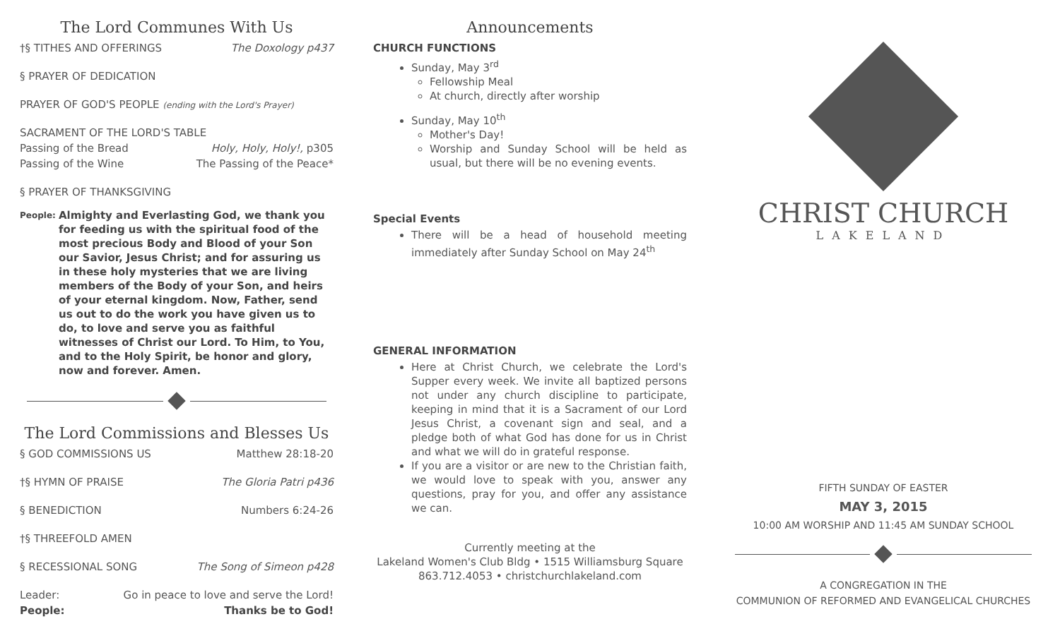The Lord Communes With Us
†§ TITHES AND OFFERINGS The Doxology p437
§ PRAYER OF DEDICATION
PRAYER OF GOD'S PEOPLE (ending with the Lord's Prayer)
SACRAMENT OF THE LORD'S TABLE
Passing of the Bread Holy, Holy, Holy!, p305
Passing of the Wine The Passing of the Peace*
§ PRAYER OF THANKSGIVING
People: Almighty and Everlasting God, we thank you for feeding us with the spiritual food of the most precious Body and Blood of your Son our Savior, Jesus Christ; and for assuring us in these holy mysteries that we are living members of the Body of your Son, and heirs of your eternal kingdom. Now, Father, send us out to do the work you have given us to do, to love and serve you as faithful witnesses of Christ our Lord. To Him, to You, and to the Holy Spirit, be honor and glory, now and forever. Amen.
The Lord Commissions and Blesses Us
§ GOD COMMISSIONS US Matthew 28:18-20
†§ HYMN OF PRAISE The Gloria Patri p436
§ BENEDICTION Numbers 6:24-26
†§ THREEFOLD AMEN
§ RECESSIONAL SONG The Song of Simeon p428
Leader: Go in peace to love and serve the Lord!
People: Thanks be to God!
Announcements
CHURCH FUNCTIONS
Sunday, May 3<sup>rd</sup>
Fellowship Meal
At church, directly after worship
Sunday, May 10<sup>th</sup>
Mother's Day!
Worship and Sunday School will be held as usual, but there will be no evening events.
Special Events
There will be a head of household meeting immediately after Sunday School on May 24<sup>th</sup>
GENERAL INFORMATION
Here at Christ Church, we celebrate the Lord's Supper every week. We invite all baptized persons not under any church discipline to participate, keeping in mind that it is a Sacrament of our Lord Jesus Christ, a covenant sign and seal, and a pledge both of what God has done for us in Christ and what we will do in grateful response.
If you are a visitor or are new to the Christian faith, we would love to speak with you, answer any questions, pray for you, and offer any assistance we can.
Currently meeting at the
Lakeland Women's Club Bldg • 1515 Williamsburg Square
863.712.4053 • christchurchlakeland.com
CHRIST CHURCH
LAKELAND
FIFTH SUNDAY OF EASTER
MAY 3, 2015
10:00 AM WORSHIP AND 11:45 AM SUNDAY SCHOOL
A CONGREGATION IN THE
COMMUNION OF REFORMED AND EVANGELICAL CHURCHES